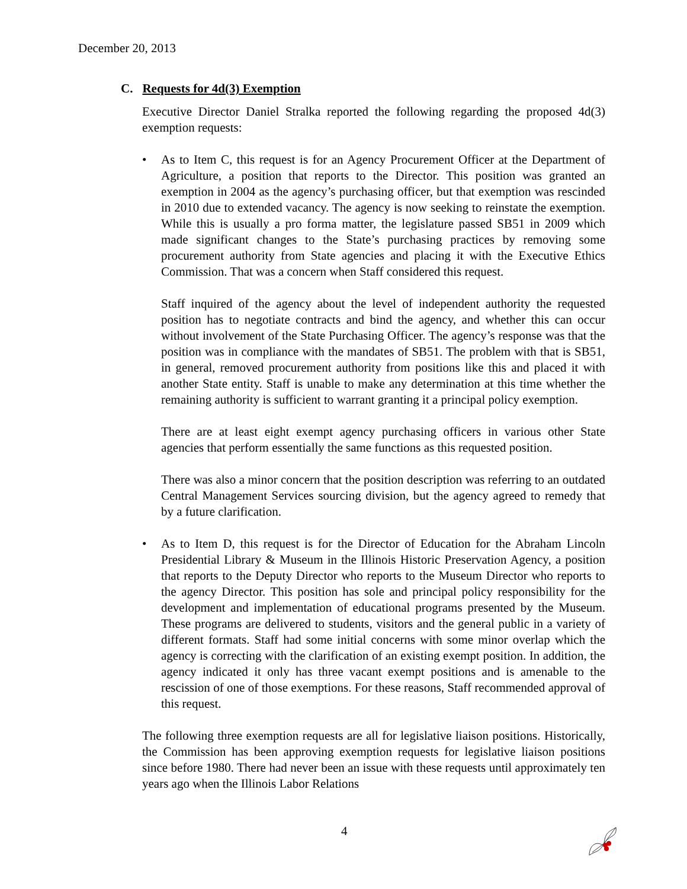December 20, 2013
C. Requests for 4d(3) Exemption
Executive Director Daniel Stralka reported the following regarding the proposed 4d(3) exemption requests:
• As to Item C, this request is for an Agency Procurement Officer at the Department of Agriculture, a position that reports to the Director. This position was granted an exemption in 2004 as the agency’s purchasing officer, but that exemption was rescinded in 2010 due to extended vacancy. The agency is now seeking to reinstate the exemption. While this is usually a pro forma matter, the legislature passed SB51 in 2009 which made significant changes to the State’s purchasing practices by removing some procurement authority from State agencies and placing it with the Executive Ethics Commission. That was a concern when Staff considered this request.
Staff inquired of the agency about the level of independent authority the requested position has to negotiate contracts and bind the agency, and whether this can occur without involvement of the State Purchasing Officer. The agency’s response was that the position was in compliance with the mandates of SB51. The problem with that is SB51, in general, removed procurement authority from positions like this and placed it with another State entity. Staff is unable to make any determination at this time whether the remaining authority is sufficient to warrant granting it a principal policy exemption.
There are at least eight exempt agency purchasing officers in various other State agencies that perform essentially the same functions as this requested position.
There was also a minor concern that the position description was referring to an outdated Central Management Services sourcing division, but the agency agreed to remedy that by a future clarification.
• As to Item D, this request is for the Director of Education for the Abraham Lincoln Presidential Library & Museum in the Illinois Historic Preservation Agency, a position that reports to the Deputy Director who reports to the Museum Director who reports to the agency Director. This position has sole and principal policy responsibility for the development and implementation of educational programs presented by the Museum. These programs are delivered to students, visitors and the general public in a variety of different formats. Staff had some initial concerns with some minor overlap which the agency is correcting with the clarification of an existing exempt position. In addition, the agency indicated it only has three vacant exempt positions and is amenable to the rescission of one of those exemptions. For these reasons, Staff recommended approval of this request.
The following three exemption requests are all for legislative liaison positions. Historically, the Commission has been approving exemption requests for legislative liaison positions since before 1980. There had never been an issue with these requests until approximately ten years ago when the Illinois Labor Relations
4